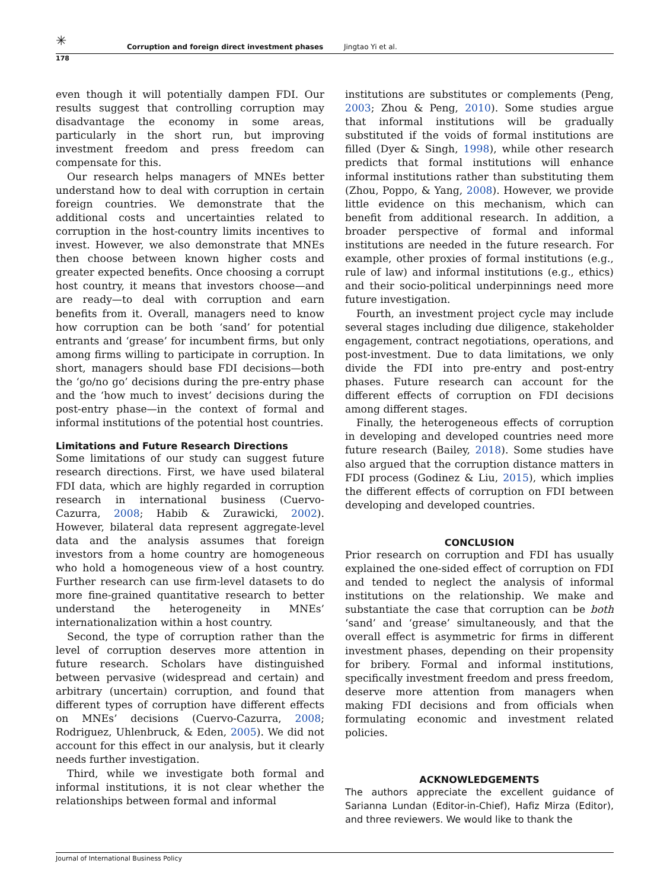✳ Corruption and foreign direct investment phases Jingtao Yi et al.
178
even though it will potentially dampen FDI. Our results suggest that controlling corruption may disadvantage the economy in some areas, particularly in the short run, but improving investment freedom and press freedom can compensate for this.
Our research helps managers of MNEs better understand how to deal with corruption in certain foreign countries. We demonstrate that the additional costs and uncertainties related to corruption in the host-country limits incentives to invest. However, we also demonstrate that MNEs then choose between known higher costs and greater expected benefits. Once choosing a corrupt host country, it means that investors choose—and are ready—to deal with corruption and earn benefits from it. Overall, managers need to know how corruption can be both ‘sand’ for potential entrants and ‘grease’ for incumbent firms, but only among firms willing to participate in corruption. In short, managers should base FDI decisions—both the ‘go/no go’ decisions during the pre-entry phase and the ‘how much to invest’ decisions during the post-entry phase—in the context of formal and informal institutions of the potential host countries.
Limitations and Future Research Directions
Some limitations of our study can suggest future research directions. First, we have used bilateral FDI data, which are highly regarded in corruption research in international business (Cuervo-Cazurra, 2008; Habib & Zurawicki, 2002). However, bilateral data represent aggregate-level data and the analysis assumes that foreign investors from a home country are homogeneous who hold a homogeneous view of a host country. Further research can use firm-level datasets to do more fine-grained quantitative research to better understand the heterogeneity in MNEs’ internationalization within a host country.
Second, the type of corruption rather than the level of corruption deserves more attention in future research. Scholars have distinguished between pervasive (widespread and certain) and arbitrary (uncertain) corruption, and found that different types of corruption have different effects on MNEs’ decisions (Cuervo-Cazurra, 2008; Rodriguez, Uhlenbruck, & Eden, 2005). We did not account for this effect in our analysis, but it clearly needs further investigation.
Third, while we investigate both formal and informal institutions, it is not clear whether the relationships between formal and informal
institutions are substitutes or complements (Peng, 2003; Zhou & Peng, 2010). Some studies argue that informal institutions will be gradually substituted if the voids of formal institutions are filled (Dyer & Singh, 1998), while other research predicts that formal institutions will enhance informal institutions rather than substituting them (Zhou, Poppo, & Yang, 2008). However, we provide little evidence on this mechanism, which can benefit from additional research. In addition, a broader perspective of formal and informal institutions are needed in the future research. For example, other proxies of formal institutions (e.g., rule of law) and informal institutions (e.g., ethics) and their socio-political underpinnings need more future investigation.
Fourth, an investment project cycle may include several stages including due diligence, stakeholder engagement, contract negotiations, operations, and post-investment. Due to data limitations, we only divide the FDI into pre-entry and post-entry phases. Future research can account for the different effects of corruption on FDI decisions among different stages.
Finally, the heterogeneous effects of corruption in developing and developed countries need more future research (Bailey, 2018). Some studies have also argued that the corruption distance matters in FDI process (Godinez & Liu, 2015), which implies the different effects of corruption on FDI between developing and developed countries.
CONCLUSION
Prior research on corruption and FDI has usually explained the one-sided effect of corruption on FDI and tended to neglect the analysis of informal institutions on the relationship. We make and substantiate the case that corruption can be both ‘sand’ and ‘grease’ simultaneously, and that the overall effect is asymmetric for firms in different investment phases, depending on their propensity for bribery. Formal and informal institutions, specifically investment freedom and press freedom, deserve more attention from managers when making FDI decisions and from officials when formulating economic and investment related policies.
ACKNOWLEDGEMENTS
The authors appreciate the excellent guidance of Sarianna Lundan (Editor-in-Chief), Hafiz Mirza (Editor), and three reviewers. We would like to thank the
Journal of International Business Policy